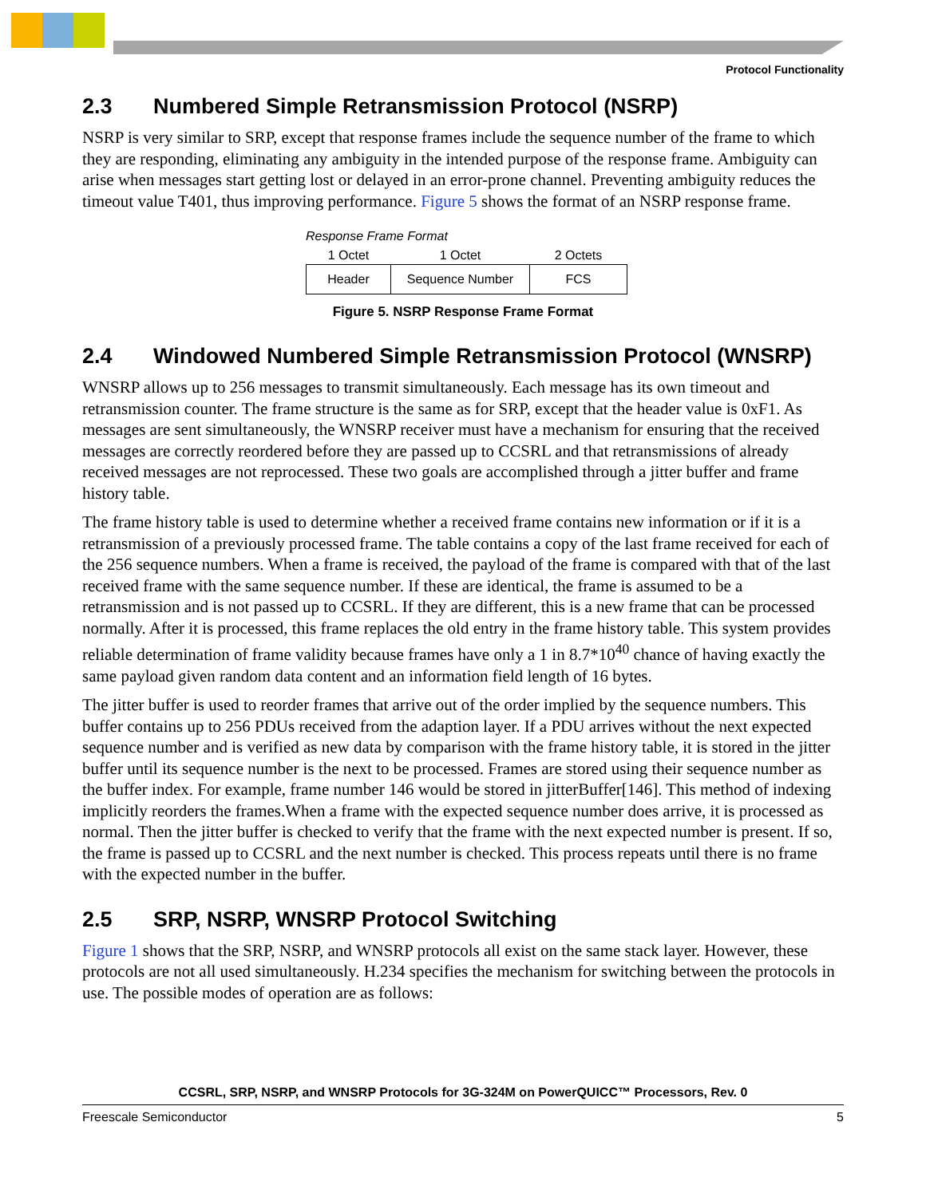Protocol Functionality
2.3 Numbered Simple Retransmission Protocol (NSRP)
NSRP is very similar to SRP, except that response frames include the sequence number of the frame to which they are responding, eliminating any ambiguity in the intended purpose of the response frame. Ambiguity can arise when messages start getting lost or delayed in an error-prone channel. Preventing ambiguity reduces the timeout value T401, thus improving performance. Figure 5 shows the format of an NSRP response frame.
Response Frame Format
| 1 Octet | 1 Octet | 2 Octets |
| Header | Sequence Number | FCS |
Figure 5. NSRP Response Frame Format
2.4 Windowed Numbered Simple Retransmission Protocol (WNSRP)
WNSRP allows up to 256 messages to transmit simultaneously. Each message has its own timeout and retransmission counter. The frame structure is the same as for SRP, except that the header value is 0xF1. As messages are sent simultaneously, the WNSRP receiver must have a mechanism for ensuring that the received messages are correctly reordered before they are passed up to CCSRL and that retransmissions of already received messages are not reprocessed. These two goals are accomplished through a jitter buffer and frame history table.
The frame history table is used to determine whether a received frame contains new information or if it is a retransmission of a previously processed frame. The table contains a copy of the last frame received for each of the 256 sequence numbers. When a frame is received, the payload of the frame is compared with that of the last received frame with the same sequence number. If these are identical, the frame is assumed to be a retransmission and is not passed up to CCSRL. If they are different, this is a new frame that can be processed normally. After it is processed, this frame replaces the old entry in the frame history table. This system provides reliable determination of frame validity because frames have only a 1 in 8.7*10<sup>40</sup> chance of having exactly the same payload given random data content and an information field length of 16 bytes.
The jitter buffer is used to reorder frames that arrive out of the order implied by the sequence numbers. This buffer contains up to 256 PDUs received from the adaption layer. If a PDU arrives without the next expected sequence number and is verified as new data by comparison with the frame history table, it is stored in the jitter buffer until its sequence number is the next to be processed. Frames are stored using their sequence number as the buffer index. For example, frame number 146 would be stored in jitterBuffer[146]. This method of indexing implicitly reorders the frames.When a frame with the expected sequence number does arrive, it is processed as normal. Then the jitter buffer is checked to verify that the frame with the next expected number is present. If so, the frame is passed up to CCSRL and the next number is checked. This process repeats until there is no frame with the expected number in the buffer.
2.5 SRP, NSRP, WNSRP Protocol Switching
Figure 1 shows that the SRP, NSRP, and WNSRP protocols all exist on the same stack layer. However, these protocols are not all used simultaneously. H.234 specifies the mechanism for switching between the protocols in use. The possible modes of operation are as follows:
CCSRL, SRP, NSRP, and WNSRP Protocols for 3G-324M on PowerQUICC™ Processors, Rev. 0
Freescale Semiconductor 5